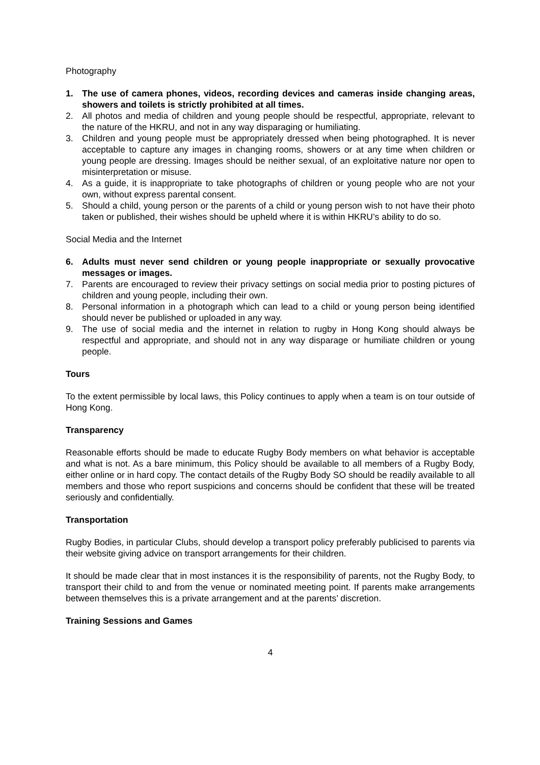Photography
1. The use of camera phones, videos, recording devices and cameras inside changing areas, showers and toilets is strictly prohibited at all times.
2. All photos and media of children and young people should be respectful, appropriate, relevant to the nature of the HKRU, and not in any way disparaging or humiliating.
3. Children and young people must be appropriately dressed when being photographed. It is never acceptable to capture any images in changing rooms, showers or at any time when children or young people are dressing. Images should be neither sexual, of an exploitative nature nor open to misinterpretation or misuse.
4. As a guide, it is inappropriate to take photographs of children or young people who are not your own, without express parental consent.
5. Should a child, young person or the parents of a child or young person wish to not have their photo taken or published, their wishes should be upheld where it is within HKRU’s ability to do so.
Social Media and the Internet
6. Adults must never send children or young people inappropriate or sexually provocative messages or images.
7. Parents are encouraged to review their privacy settings on social media prior to posting pictures of children and young people, including their own.
8. Personal information in a photograph which can lead to a child or young person being identified should never be published or uploaded in any way.
9. The use of social media and the internet in relation to rugby in Hong Kong should always be respectful and appropriate, and should not in any way disparage or humiliate children or young people.
Tours
To the extent permissible by local laws, this Policy continues to apply when a team is on tour outside of Hong Kong.
Transparency
Reasonable efforts should be made to educate Rugby Body members on what behavior is acceptable and what is not. As a bare minimum, this Policy should be available to all members of a Rugby Body, either online or in hard copy. The contact details of the Rugby Body SO should be readily available to all members and those who report suspicions and concerns should be confident that these will be treated seriously and confidentially.
Transportation
Rugby Bodies, in particular Clubs, should develop a transport policy preferably publicised to parents via their website giving advice on transport arrangements for their children.
It should be made clear that in most instances it is the responsibility of parents, not the Rugby Body, to transport their child to and from the venue or nominated meeting point. If parents make arrangements between themselves this is a private arrangement and at the parents’ discretion.
Training Sessions and Games
4